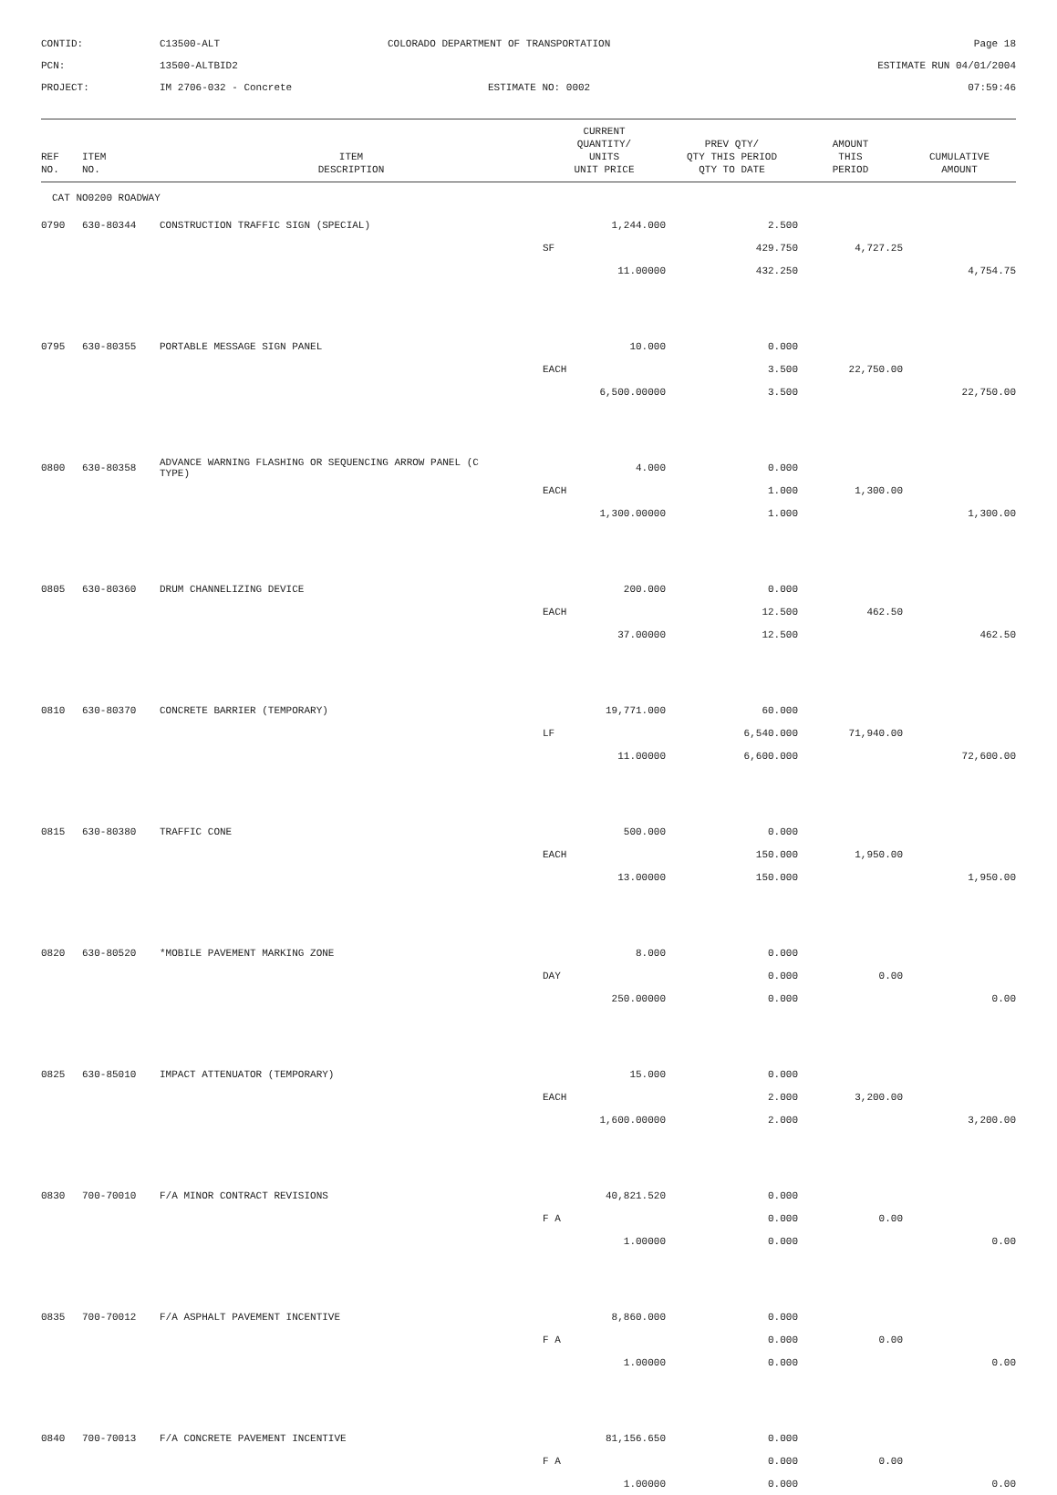CONTID:
C13500-ALT
COLORADO DEPARTMENT OF TRANSPORTATION
Page 18
PCN:
13500-ALTBID2
ESTIMATE RUN 04/01/2004
PROJECT:
IM 2706-032 - Concrete
ESTIMATE NO: 0002
07:59:46
| REF NO. | ITEM NO. | ITEM DESCRIPTION | CURRENT QUANTITY/ UNITS UNIT PRICE | PREV QTY/ QTY THIS PERIOD QTY TO DATE | AMOUNT THIS PERIOD | CUMULATIVE AMOUNT |
| --- | --- | --- | --- | --- | --- | --- |
| CAT NO0200 ROADWAY | | | | | | |
| 0790 | 630-80344 | CONSTRUCTION TRAFFIC SIGN (SPECIAL) | 1,244.000 | 2.500 | | |
| | | | SF | 429.750 | 4,727.25 | |
| | | | 11.00000 | 432.250 | | 4,754.75 |
| 0795 | 630-80355 | PORTABLE MESSAGE SIGN PANEL | 10.000 | 0.000 | | |
| | | | EACH | 3.500 | 22,750.00 | |
| | | | 6,500.00000 | 3.500 | | 22,750.00 |
| 0800 | 630-80358 | ADVANCE WARNING FLASHING OR SEQUENCING ARROW PANEL (C TYPE) | 4.000 | 0.000 | | |
| | | | EACH | 1.000 | 1,300.00 | |
| | | | 1,300.00000 | 1.000 | | 1,300.00 |
| 0805 | 630-80360 | DRUM CHANNELIZING DEVICE | 200.000 | 0.000 | | |
| | | | EACH | 12.500 | 462.50 | |
| | | | 37.00000 | 12.500 | | 462.50 |
| 0810 | 630-80370 | CONCRETE BARRIER (TEMPORARY) | 19,771.000 | 60.000 | | |
| | | | LF | 6,540.000 | 71,940.00 | |
| | | | 11.00000 | 6,600.000 | | 72,600.00 |
| 0815 | 630-80380 | TRAFFIC CONE | 500.000 | 0.000 | | |
| | | | EACH | 150.000 | 1,950.00 | |
| | | | 13.00000 | 150.000 | | 1,950.00 |
| 0820 | 630-80520 | *MOBILE PAVEMENT MARKING ZONE | 8.000 | 0.000 | | |
| | | | DAY | 0.000 | 0.00 | |
| | | | 250.00000 | 0.000 | | 0.00 |
| 0825 | 630-85010 | IMPACT ATTENUATOR (TEMPORARY) | 15.000 | 0.000 | | |
| | | | EACH | 2.000 | 3,200.00 | |
| | | | 1,600.00000 | 2.000 | | 3,200.00 |
| 0830 | 700-70010 | F/A MINOR CONTRACT REVISIONS | 40,821.520 | 0.000 | | |
| | | | F A | 0.000 | 0.00 | |
| | | | 1.00000 | 0.000 | | 0.00 |
| 0835 | 700-70012 | F/A ASPHALT PAVEMENT INCENTIVE | 8,860.000 | 0.000 | | |
| | | | F A | 0.000 | 0.00 | |
| | | | 1.00000 | 0.000 | | 0.00 |
| 0840 | 700-70013 | F/A CONCRETE PAVEMENT INCENTIVE | 81,156.650 | 0.000 | | |
| | | | F A | 0.000 | 0.00 | |
| | | | 1.00000 | 0.000 | | 0.00 |